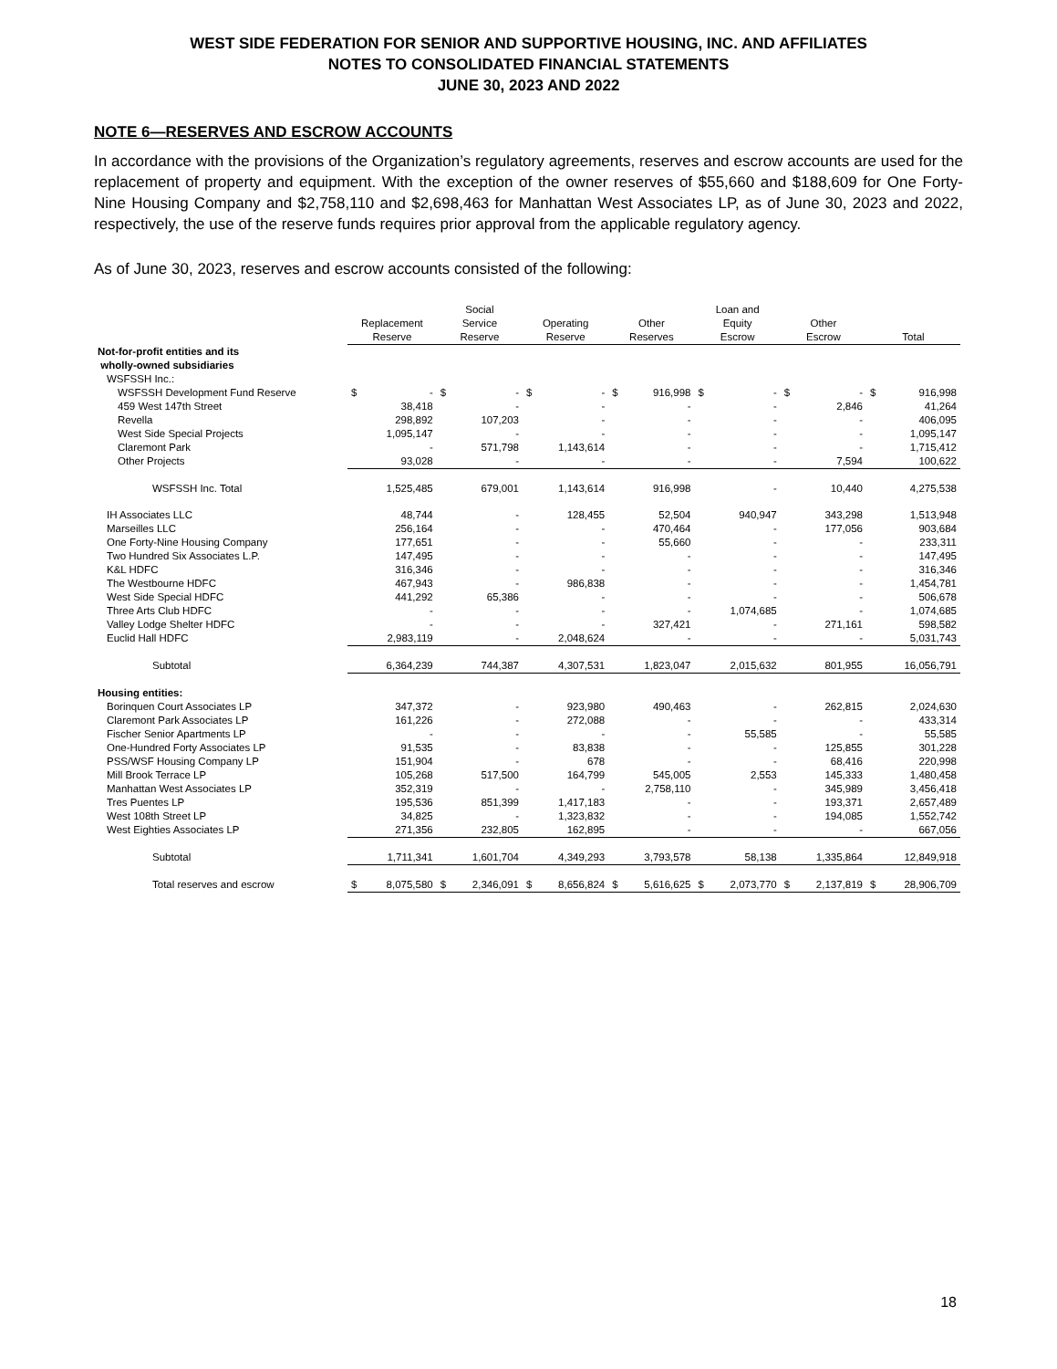WEST SIDE FEDERATION FOR SENIOR AND SUPPORTIVE HOUSING, INC. AND AFFILIATES
NOTES TO CONSOLIDATED FINANCIAL STATEMENTS
JUNE 30, 2023 AND 2022
NOTE 6—RESERVES AND ESCROW ACCOUNTS
In accordance with the provisions of the Organization’s regulatory agreements, reserves and escrow accounts are used for the replacement of property and equipment. With the exception of the owner reserves of $55,660 and $188,609 for One Forty-Nine Housing Company and $2,758,110 and $2,698,463 for Manhattan West Associates LP, as of June 30, 2023 and 2022, respectively, the use of the reserve funds requires prior approval from the applicable regulatory agency.
As of June 30, 2023, reserves and escrow accounts consisted of the following:
| | Replacement Reserve | | Social Service Reserve | | Operating Reserve | | Other Reserves | | Loan and Equity Escrow | | Other Escrow | | Total | |
| --- | --- | --- | --- | --- | --- | --- | --- | --- | --- | --- | --- | --- | --- | --- |
| Not-for-profit entities and its wholly-owned subsidiaries | | | | | | | | | | | | | | |
| WSFSSH Inc.: | | | | | | | | | | | | | | |
| WSFSSH Development Fund Reserve | $ | - | $ | - | $ | - | $ | 916,998 | $ | - | $ | - | $ | 916,998 |
| 459 West 147th Street | | 38,418 | | - | | - | | - | | - | | 2,846 | | 41,264 |
| Revella | | 298,892 | | 107,203 | | - | | - | | - | | - | | 406,095 |
| West Side Special Projects | | 1,095,147 | | - | | - | | - | | - | | - | | 1,095,147 |
| Claremont Park | | - | | 571,798 | | 1,143,614 | | - | | - | | - | | 1,715,412 |
| Other Projects | | 93,028 | | - | | - | | - | | - | | 7,594 | | 100,622 |
| WSFSSH Inc. Total | | 1,525,485 | | 679,001 | | 1,143,614 | | 916,998 | | - | | 10,440 | | 4,275,538 |
| IH Associates LLC | | 48,744 | | - | | 128,455 | | 52,504 | | 940,947 | | 343,298 | | 1,513,948 |
| Marseilles LLC | | 256,164 | | - | | - | | 470,464 | | - | | 177,056 | | 903,684 |
| One Forty-Nine Housing Company | | 177,651 | | - | | - | | 55,660 | | - | | - | | 233,311 |
| Two Hundred Six Associates L.P. | | 147,495 | | - | | - | | - | | - | | - | | 147,495 |
| K&L HDFC | | 316,346 | | - | | - | | - | | - | | - | | 316,346 |
| The Westbourne HDFC | | 467,943 | | - | | 986,838 | | - | | - | | - | | 1,454,781 |
| West Side Special HDFC | | 441,292 | | 65,386 | | - | | - | | - | | - | | 506,678 |
| Three Arts Club HDFC | | - | | - | | - | | - | | 1,074,685 | | - | | 1,074,685 |
| Valley Lodge Shelter HDFC | | - | | - | | - | | 327,421 | | - | | 271,161 | | 598,582 |
| Euclid Hall HDFC | | 2,983,119 | | - | | 2,048,624 | | - | | - | | - | | 5,031,743 |
| Subtotal | | 6,364,239 | | 744,387 | | 4,307,531 | | 1,823,047 | | 2,015,632 | | 801,955 | | 16,056,791 |
| Housing entities: | | | | | | | | | | | | | | |
| Borinquen Court Associates LP | | 347,372 | | - | | 923,980 | | 490,463 | | - | | 262,815 | | 2,024,630 |
| Claremont Park Associates LP | | 161,226 | | - | | 272,088 | | - | | - | | - | | 433,314 |
| Fischer Senior Apartments LP | | - | | - | | - | | - | | 55,585 | | - | | 55,585 |
| One-Hundred Forty Associates LP | | 91,535 | | - | | 83,838 | | - | | - | | 125,855 | | 301,228 |
| PSS/WSF Housing Company LP | | 151,904 | | - | | 678 | | - | | - | | 68,416 | | 220,998 |
| Mill Brook Terrace LP | | 105,268 | | 517,500 | | 164,799 | | 545,005 | | 2,553 | | 145,333 | | 1,480,458 |
| Manhattan West Associates LP | | 352,319 | | - | | - | | 2,758,110 | | - | | 345,989 | | 3,456,418 |
| Tres Puentes LP | | 195,536 | | 851,399 | | 1,417,183 | | - | | - | | 193,371 | | 2,657,489 |
| West 108th Street LP | | 34,825 | | - | | 1,323,832 | | - | | - | | 194,085 | | 1,552,742 |
| West Eighties Associates LP | | 271,356 | | 232,805 | | 162,895 | | - | | - | | - | | 667,056 |
| Subtotal | | 1,711,341 | | 1,601,704 | | 4,349,293 | | 3,793,578 | | 58,138 | | 1,335,864 | | 12,849,918 |
| Total reserves and escrow | $ | 8,075,580 | $ | 2,346,091 | $ | 8,656,824 | $ | 5,616,625 | $ | 2,073,770 | $ | 2,137,819 | $ | 28,906,709 |
18